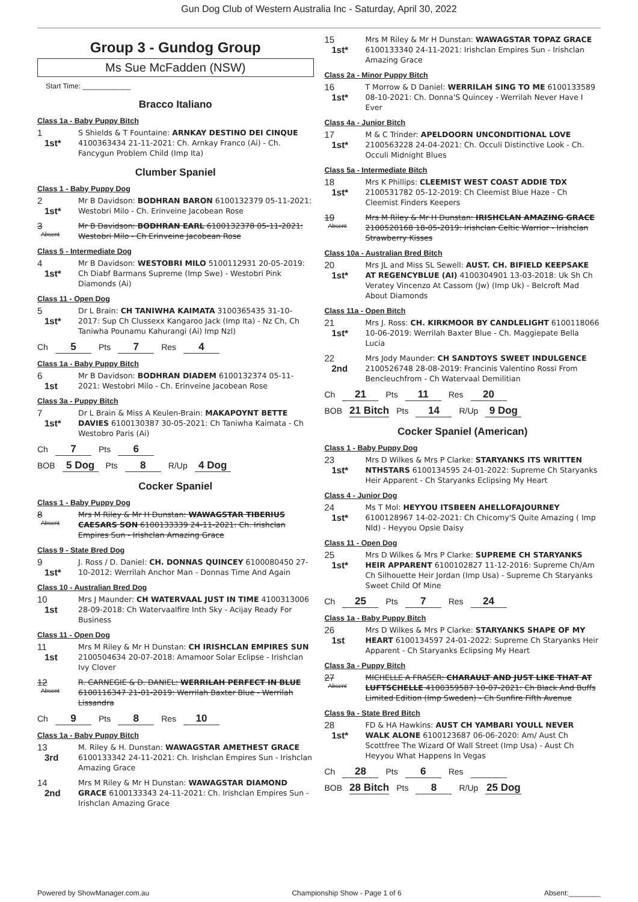Gun Dog Club of Western Australia Inc - Saturday, April 30, 2022
Group 3 - Gundog Group
Ms Sue McFadden (NSW)
Start Time: ____________
Bracco Italiano
Class 1a - Baby Puppy Bitch
1
1st*
S Shields & T Fountaine: ARNKAY DESTINO DEI CINQUE 4100363434 21-11-2021: Ch. Arnkay Franco (Ai) - Ch. Fancygun Problem Child (Imp Ita)
Clumber Spaniel
Class 1 - Baby Puppy Dog
2
1st*
Mr B Davidson: BODHRAN BARON 6100132379 05-11-2021: Westobri Milo - Ch. Erinveine Jacobean Rose
3
Absent
Mr B Davidson: BODHRAN EARL 6100132378 05-11-2021: Westobri Milo - Ch Erinveine Jacobean Rose
Class 5 - Intermediate Dog
4
1st*
Mr B Davidson: WESTOBRI MILO 5100112931 20-05-2019: Ch Diabf Barmans Supreme (Imp Swe) - Westobri Pink Diamonds (Ai)
Class 11 - Open Dog
5
1st*
Dr L Brain: CH TANIWHA KAIMATA 3100365435 31-10-2017: Sup Ch Clussexx Kangaroo Jack (Imp Ita) - Nz Ch, Ch Taniwha Pounamu Kahurangi (Ai) Imp Nzl)
Ch 5 Pts 7 Res 4
Class 1a - Baby Puppy Bitch
6
1st
Mr B Davidson: BODHRAN DIADEM 6100132374 05-11-2021: Westobri Milo - Ch. Erinveine Jacobean Rose
Class 3a - Puppy Bitch
7
1st*
Dr L Brain & Miss A Keulen-Brain: MAKAPOYNT BETTE DAVIES 6100130387 30-05-2021: Ch Taniwha Kaimata - Ch Westobro Paris (Ai)
Ch 7 Pts 6
BOB 5 Dog Pts 8 R/Up 4 Dog
Cocker Spaniel
Class 1 - Baby Puppy Dog
8
Absent
Mrs M Riley & Mr H Dunstan: WAWAGSTAR TIBERIUS CAESARS SON 6100133339 24-11-2021: Ch. Irishclan Empires Sun - Irishclan Amazing Grace
Class 9 - State Bred Dog
9
1st*
J. Ross / D. Daniel: CH. DONNAS QUINCEY 6100080450 27-10-2012: Werrilah Anchor Man - Donnas Time And Again
Class 10 - Australian Bred Dog
10
1st
Mrs J Maunder: CH WATERVAAL JUST IN TIME 4100313006 28-09-2018: Ch Watervaalfire Inth Sky - Acijay Ready For Business
Class 11 - Open Dog
11
1st
Mrs M Riley & Mr H Dunstan: CH IRISHCLAN EMPIRES SUN 2100504634 20-07-2018: Amamoor Solar Eclipse - Irishclan Ivy Clover
12
Absent
R. CARNEGIE & D. DANIEL: WERRILAH PERFECT IN BLUE 6100116347 21-01-2019: Werrilah Baxter Blue - Werrilah Lissandra
Ch 9 Pts 8 Res 10
Class 1a - Baby Puppy Bitch
13
3rd
M. Riley & H. Dunstan: WAWAGSTAR AMETHEST GRACE 6100133342 24-11-2021: Ch. Irishclan Empires Sun - Irishclan Amazing Grace
14
2nd
Mrs M Riley & Mr H Dunstan: WAWAGSTAR DIAMOND GRACE 6100133343 24-11-2021: Ch. Irishclan Empires Sun - Irishclan Amazing Grace
15
1st*
Mrs M Riley & Mr H Dunstan: WAWAGSTAR TOPAZ GRACE 6100133340 24-11-2021: Irishclan Empires Sun - Irishclan Amazing Grace
Class 2a - Minor Puppy Bitch
16
1st*
T Morrow & D Daniel: WERRILAH SING TO ME 6100133589 08-10-2021: Ch. Donna'S Quincey - Werrilah Never Have I Ever
Class 4a - Junior Bitch
17
1st*
M & C Trinder: APELDOORN UNCONDITIONAL LOVE 2100563228 24-04-2021: Ch. Occuli Distinctive Look - Ch. Occuli Midnight Blues
Class 5a - Intermediate Bitch
18
1st*
Mrs K Phillips: CLEEMIST WEST COAST ADDIE TDX 2100531782 05-12-2019: Ch Cleemist Blue Haze - Ch Cleemist Finders Keepers
19
Absent
Mrs M Riley & Mr H Dunstan: IRISHCLAN AMAZING GRACE 2100520168 18-05-2019: Irishclan Celtic Warrior - Irishclan Strawberry Kisses
Class 10a - Australian Bred Bitch
20
1st*
Mrs JL and Miss SL Sewell: AUST. CH. BIFIELD KEEPSAKE AT REGENCYBLUE (AI) 4100304901 13-03-2018: Uk Sh Ch Veratey Vincenzo At Cassom (Jw) (Imp Uk) - Belcroft Mad About Diamonds
Class 11a - Open Bitch
21
1st*
Mrs J. Ross: CH. KIRKMOOR BY CANDLELIGHT 6100118066 10-06-2019: Werrilah Baxter Blue - Ch. Maggiepate Bella Lucia
22
2nd
Mrs Jody Maunder: CH SANDTOYS SWEET INDULGENCE 2100526748 28-08-2019: Francinis Valentino Rossi From Bencleuchfrom - Ch Watervaal Demilitian
Ch 21 Pts 11 Res 20
BOB 21 Bitch Pts 14 R/Up 9 Dog
Cocker Spaniel (American)
Class 1 - Baby Puppy Dog
23
1st*
Mrs D Wilkes & Mrs P Clarke: STARYANKS ITS WRITTEN NTHSTARS 6100134595 24-01-2022: Supreme Ch Staryanks Heir Apparent - Ch Staryanks Eclipsing My Heart
Class 4 - Junior Dog
24
1st*
Ms T Mol: HEYYOU ITSBEEN AHELLOFAJOURNEY 6100128967 14-02-2021: Ch Chicomy'S Quite Amazing ( Imp Nld) - Heyyou Opsie Daisy
Class 11 - Open Dog
25
1st*
Mrs D Wilkes & Mrs P Clarke: SUPREME CH STARYANKS HEIR APPARENT 6100102827 11-12-2016: Supreme Ch/Am Ch Silhouette Heir Jordan (Imp Usa) - Supreme Ch Staryanks Sweet Child Of Mine
Ch 25 Pts 7 Res 24
Class 1a - Baby Puppy Bitch
26
1st
Mrs D Wilkes & Mrs P Clarke: STARYANKS SHAPE OF MY HEART 6100134597 24-01-2022: Supreme Ch Staryanks Heir Apparent - Ch Staryanks Eclipsing My Heart
Class 3a - Puppy Bitch
27
Absent
MICHELLE A FRASER: CHARAULT AND JUST LIKE THAT AT LUFTSCHELLE 4100359587 10-07-2021: Ch Black And Buffs Limited Edition (Imp Sweden) - Ch Sunfire Fifth Avenue
Class 9a - State Bred Bitch
28
1st*
FD & HA Hawkins: AUST CH YAMBARI YOULL NEVER WALK ALONE 6100123687 06-06-2020: Am/ Aust Ch Scottfree The Wizard Of Wall Street (Imp Usa) - Aust Ch Heyyou What Happens In Vegas
Ch 28 Pts 6 Res
BOB 28 Bitch Pts 8 R/Up 25 Dog
Powered by ShowManager.com.au Championship Show - Page 1 of 6 Absent:________